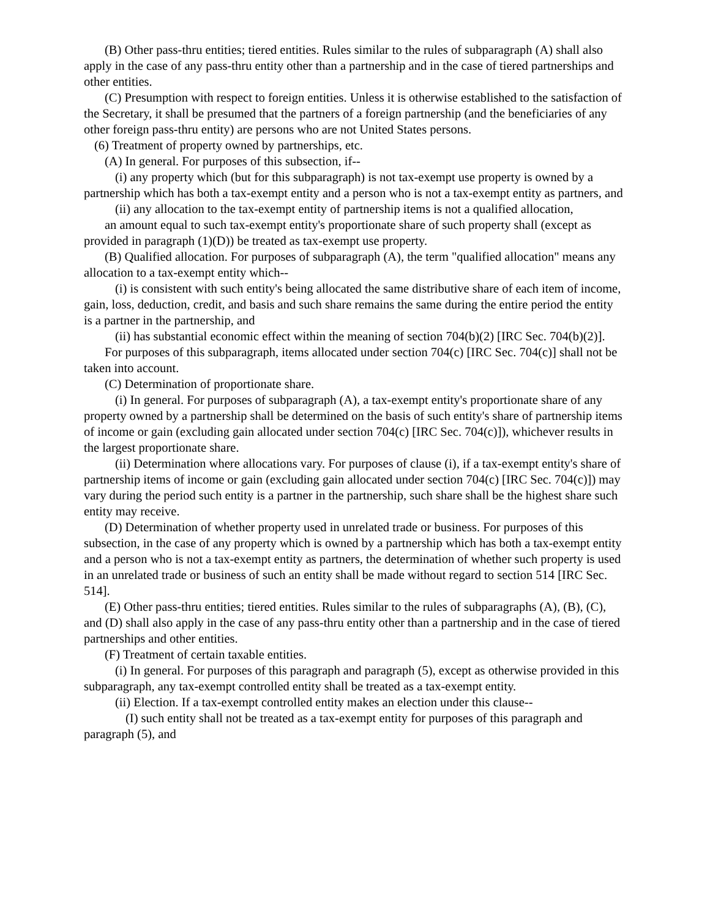(B) Other pass-thru entities; tiered entities. Rules similar to the rules of subparagraph (A) shall also apply in the case of any pass-thru entity other than a partnership and in the case of tiered partnerships and other entities.
(C) Presumption with respect to foreign entities. Unless it is otherwise established to the satisfaction of the Secretary, it shall be presumed that the partners of a foreign partnership (and the beneficiaries of any other foreign pass-thru entity) are persons who are not United States persons.
(6) Treatment of property owned by partnerships, etc.
(A) In general. For purposes of this subsection, if--
(i) any property which (but for this subparagraph) is not tax-exempt use property is owned by a partnership which has both a tax-exempt entity and a person who is not a tax-exempt entity as partners, and
(ii) any allocation to the tax-exempt entity of partnership items is not a qualified allocation,
an amount equal to such tax-exempt entity's proportionate share of such property shall (except as provided in paragraph (1)(D)) be treated as tax-exempt use property.
(B) Qualified allocation. For purposes of subparagraph (A), the term "qualified allocation" means any allocation to a tax-exempt entity which--
(i) is consistent with such entity's being allocated the same distributive share of each item of income, gain, loss, deduction, credit, and basis and such share remains the same during the entire period the entity is a partner in the partnership, and
(ii) has substantial economic effect within the meaning of section 704(b)(2) [IRC Sec. 704(b)(2)].
For purposes of this subparagraph, items allocated under section 704(c) [IRC Sec. 704(c)] shall not be taken into account.
(C) Determination of proportionate share.
(i) In general. For purposes of subparagraph (A), a tax-exempt entity's proportionate share of any property owned by a partnership shall be determined on the basis of such entity's share of partnership items of income or gain (excluding gain allocated under section 704(c) [IRC Sec. 704(c)]), whichever results in the largest proportionate share.
(ii) Determination where allocations vary. For purposes of clause (i), if a tax-exempt entity's share of partnership items of income or gain (excluding gain allocated under section 704(c) [IRC Sec. 704(c)]) may vary during the period such entity is a partner in the partnership, such share shall be the highest share such entity may receive.
(D) Determination of whether property used in unrelated trade or business. For purposes of this subsection, in the case of any property which is owned by a partnership which has both a tax-exempt entity and a person who is not a tax-exempt entity as partners, the determination of whether such property is used in an unrelated trade or business of such an entity shall be made without regard to section 514 [IRC Sec. 514].
(E) Other pass-thru entities; tiered entities. Rules similar to the rules of subparagraphs (A), (B), (C), and (D) shall also apply in the case of any pass-thru entity other than a partnership and in the case of tiered partnerships and other entities.
(F) Treatment of certain taxable entities.
(i) In general. For purposes of this paragraph and paragraph (5), except as otherwise provided in this subparagraph, any tax-exempt controlled entity shall be treated as a tax-exempt entity.
(ii) Election. If a tax-exempt controlled entity makes an election under this clause--
(I) such entity shall not be treated as a tax-exempt entity for purposes of this paragraph and paragraph (5), and